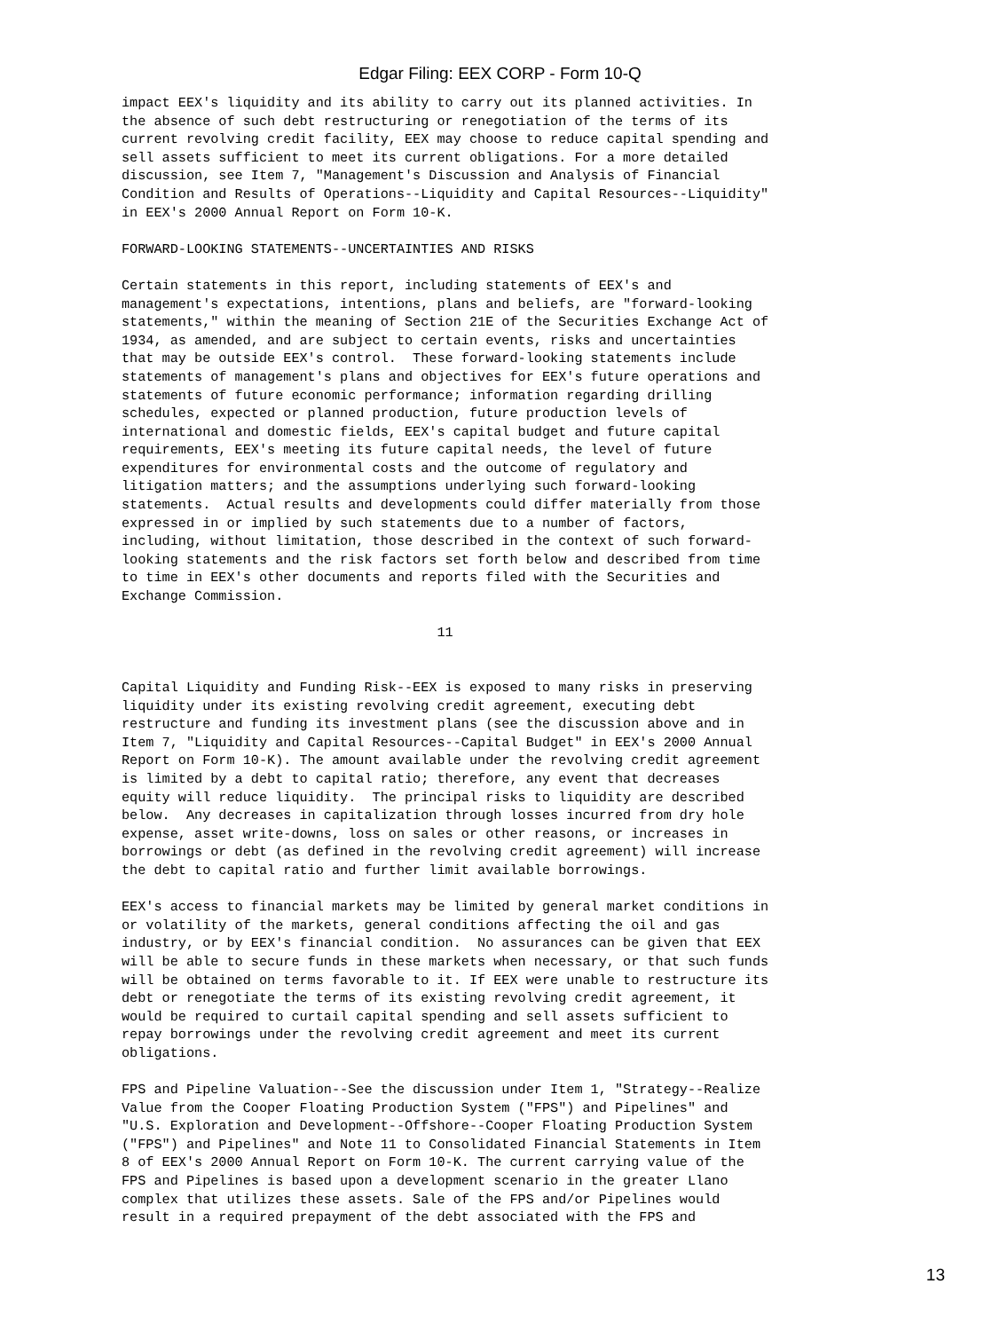Edgar Filing: EEX CORP - Form 10-Q
impact EEX's liquidity and its ability to carry out its planned activities. In
the absence of such debt restructuring or renegotiation of the terms of its
current revolving credit facility, EEX may choose to reduce capital spending and
sell assets sufficient to meet its current obligations. For a more detailed
discussion, see Item 7, "Management's Discussion and Analysis of Financial
Condition and Results of Operations--Liquidity and Capital Resources--Liquidity"
in EEX's 2000 Annual Report on Form 10-K.

FORWARD-LOOKING STATEMENTS--UNCERTAINTIES AND RISKS

Certain statements in this report, including statements of EEX's and
management's expectations, intentions, plans and beliefs, are "forward-looking
statements," within the meaning of Section 21E of the Securities Exchange Act of
1934, as amended, and are subject to certain events, risks and uncertainties
that may be outside EEX's control.  These forward-looking statements include
statements of management's plans and objectives for EEX's future operations and
statements of future economic performance; information regarding drilling
schedules, expected or planned production, future production levels of
international and domestic fields, EEX's capital budget and future capital
requirements, EEX's meeting its future capital needs, the level of future
expenditures for environmental costs and the outcome of regulatory and
litigation matters; and the assumptions underlying such forward-looking
statements.  Actual results and developments could differ materially from those
expressed in or implied by such statements due to a number of factors,
including, without limitation, those described in the context of such forward-
looking statements and the risk factors set forth below and described from time
to time in EEX's other documents and reports filed with the Securities and
Exchange Commission.

                                       11


Capital Liquidity and Funding Risk--EEX is exposed to many risks in preserving
liquidity under its existing revolving credit agreement, executing debt
restructure and funding its investment plans (see the discussion above and in
Item 7, "Liquidity and Capital Resources--Capital Budget" in EEX's 2000 Annual
Report on Form 10-K). The amount available under the revolving credit agreement
is limited by a debt to capital ratio; therefore, any event that decreases
equity will reduce liquidity.  The principal risks to liquidity are described
below.  Any decreases in capitalization through losses incurred from dry hole
expense, asset write-downs, loss on sales or other reasons, or increases in
borrowings or debt (as defined in the revolving credit agreement) will increase
the debt to capital ratio and further limit available borrowings.

EEX's access to financial markets may be limited by general market conditions in
or volatility of the markets, general conditions affecting the oil and gas
industry, or by EEX's financial condition.  No assurances can be given that EEX
will be able to secure funds in these markets when necessary, or that such funds
will be obtained on terms favorable to it. If EEX were unable to restructure its
debt or renegotiate the terms of its existing revolving credit agreement, it
would be required to curtail capital spending and sell assets sufficient to
repay borrowings under the revolving credit agreement and meet its current
obligations.

FPS and Pipeline Valuation--See the discussion under Item 1, "Strategy--Realize
Value from the Cooper Floating Production System ("FPS") and Pipelines" and
"U.S. Exploration and Development--Offshore--Cooper Floating Production System
("FPS") and Pipelines" and Note 11 to Consolidated Financial Statements in Item
8 of EEX's 2000 Annual Report on Form 10-K. The current carrying value of the
FPS and Pipelines is based upon a development scenario in the greater Llano
complex that utilizes these assets. Sale of the FPS and/or Pipelines would
result in a required prepayment of the debt associated with the FPS and
13